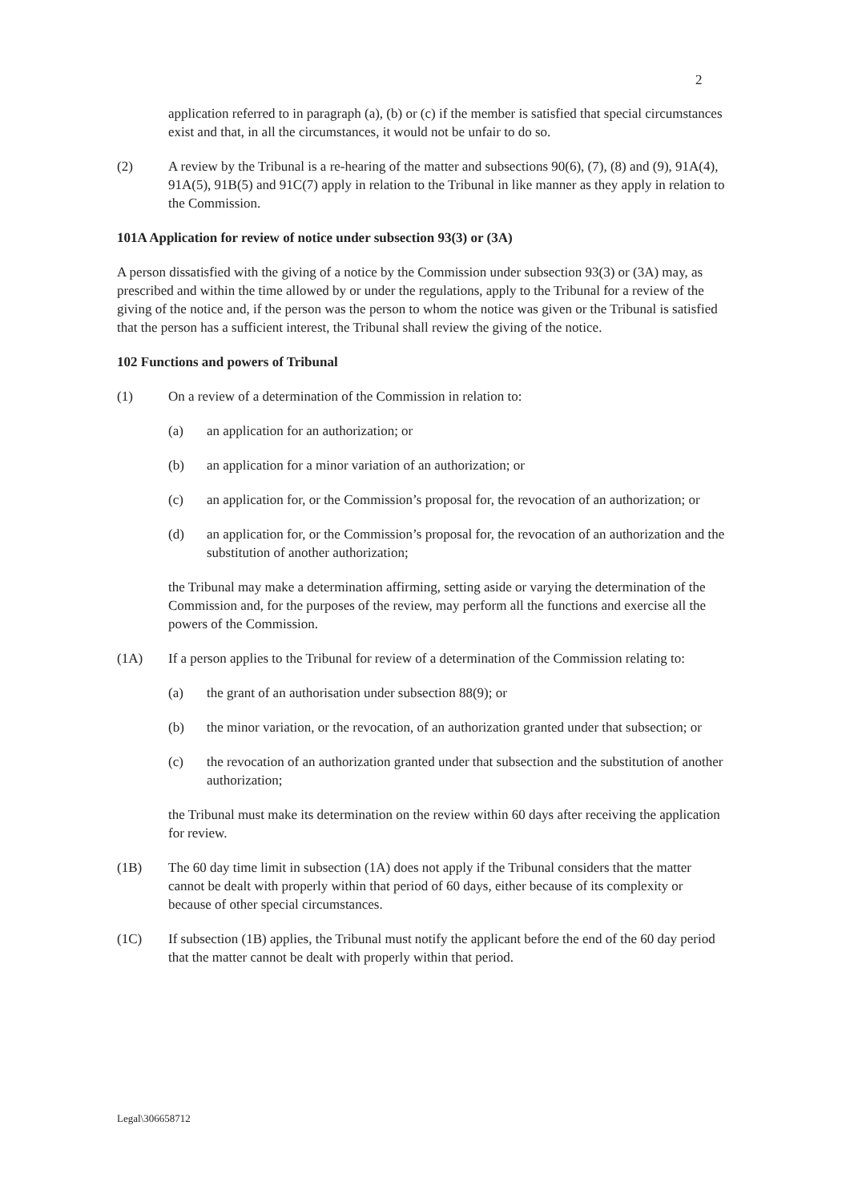2
application referred to in paragraph (a), (b) or (c) if the member is satisfied that special circumstances exist and that, in all the circumstances, it would not be unfair to do so.
(2) A review by the Tribunal is a re-hearing of the matter and subsections 90(6), (7), (8) and (9), 91A(4), 91A(5), 91B(5) and 91C(7) apply in relation to the Tribunal in like manner as they apply in relation to the Commission.
101A Application for review of notice under subsection 93(3) or (3A)
A person dissatisfied with the giving of a notice by the Commission under subsection 93(3) or (3A) may, as prescribed and within the time allowed by or under the regulations, apply to the Tribunal for a review of the giving of the notice and, if the person was the person to whom the notice was given or the Tribunal is satisfied that the person has a sufficient interest, the Tribunal shall review the giving of the notice.
102 Functions and powers of Tribunal
(1) On a review of a determination of the Commission in relation to:
(a) an application for an authorization; or
(b) an application for a minor variation of an authorization; or
(c) an application for, or the Commission’s proposal for, the revocation of an authorization; or
(d) an application for, or the Commission’s proposal for, the revocation of an authorization and the substitution of another authorization;
the Tribunal may make a determination affirming, setting aside or varying the determination of the Commission and, for the purposes of the review, may perform all the functions and exercise all the powers of the Commission.
(1A) If a person applies to the Tribunal for review of a determination of the Commission relating to:
(a) the grant of an authorisation under subsection 88(9); or
(b) the minor variation, or the revocation, of an authorization granted under that subsection; or
(c) the revocation of an authorization granted under that subsection and the substitution of another authorization;
the Tribunal must make its determination on the review within 60 days after receiving the application for review.
(1B) The 60 day time limit in subsection (1A) does not apply if the Tribunal considers that the matter cannot be dealt with properly within that period of 60 days, either because of its complexity or because of other special circumstances.
(1C) If subsection (1B) applies, the Tribunal must notify the applicant before the end of the 60 day period that the matter cannot be dealt with properly within that period.
Legal\306658712